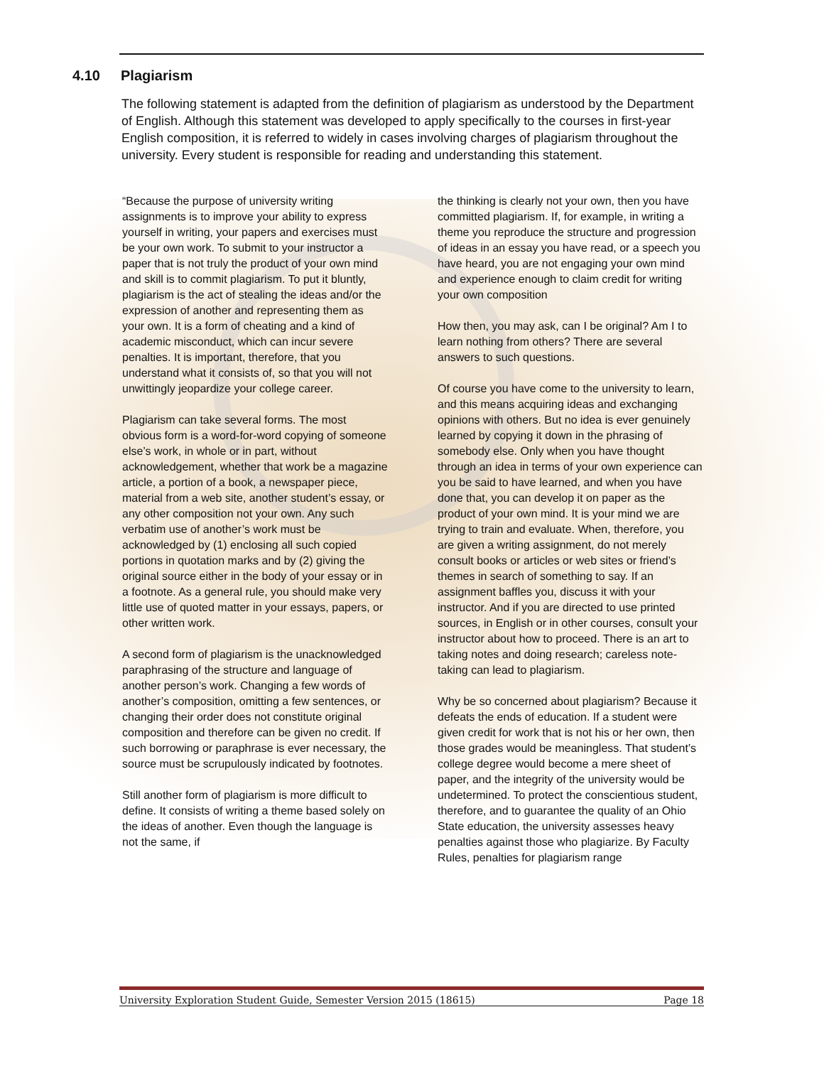4.10 Plagiarism
The following statement is adapted from the definition of plagiarism as understood by the Department of English. Although this statement was developed to apply specifically to the courses in first-year English composition, it is referred to widely in cases involving charges of plagiarism throughout the university. Every student is responsible for reading and understanding this statement.
“Because the purpose of university writing assignments is to improve your ability to express yourself in writing, your papers and exercises must be your own work. To submit to your instructor a paper that is not truly the product of your own mind and skill is to commit plagiarism. To put it bluntly, plagiarism is the act of stealing the ideas and/or the expression of another and representing them as your own. It is a form of cheating and a kind of academic misconduct, which can incur severe penalties. It is important, therefore, that you understand what it consists of, so that you will not unwittingly jeopardize your college career.
Plagiarism can take several forms. The most obvious form is a word-for-word copying of someone else’s work, in whole or in part, without acknowledgement, whether that work be a magazine article, a portion of a book, a newspaper piece, material from a web site, another student’s essay, or any other composition not your own. Any such verbatim use of another’s work must be acknowledged by (1) enclosing all such copied portions in quotation marks and by (2) giving the original source either in the body of your essay or in a footnote. As a general rule, you should make very little use of quoted matter in your essays, papers, or other written work.
A second form of plagiarism is the unacknowledged paraphrasing of the structure and language of another person’s work. Changing a few words of another’s composition, omitting a few sentences, or changing their order does not constitute original composition and therefore can be given no credit. If such borrowing or paraphrase is ever necessary, the source must be scrupulously indicated by footnotes.
Still another form of plagiarism is more difficult to define. It consists of writing a theme based solely on the ideas of another. Even though the language is not the same, if
the thinking is clearly not your own, then you have committed plagiarism. If, for example, in writing a theme you reproduce the structure and progression of ideas in an essay you have read, or a speech you have heard, you are not engaging your own mind and experience enough to claim credit for writing your own composition
How then, you may ask, can I be original? Am I to learn nothing from others? There are several answers to such questions.
Of course you have come to the university to learn, and this means acquiring ideas and exchanging opinions with others. But no idea is ever genuinely learned by copying it down in the phrasing of somebody else. Only when you have thought through an idea in terms of your own experience can you be said to have learned, and when you have done that, you can develop it on paper as the product of your own mind. It is your mind we are trying to train and evaluate. When, therefore, you are given a writing assignment, do not merely consult books or articles or web sites or friend’s themes in search of something to say. If an assignment baffles you, discuss it with your instructor. And if you are directed to use printed sources, in English or in other courses, consult your instructor about how to proceed. There is an art to taking notes and doing research; careless note-taking can lead to plagiarism.
Why be so concerned about plagiarism? Because it defeats the ends of education. If a student were given credit for work that is not his or her own, then those grades would be meaningless. That student’s college degree would become a mere sheet of paper, and the integrity of the university would be undetermined. To protect the conscientious student, therefore, and to guarantee the quality of an Ohio State education, the university assesses heavy penalties against those who plagiarize. By Faculty Rules, penalties for plagiarism range
University Exploration Student Guide, Semester Version 2015 (18615) Page 18